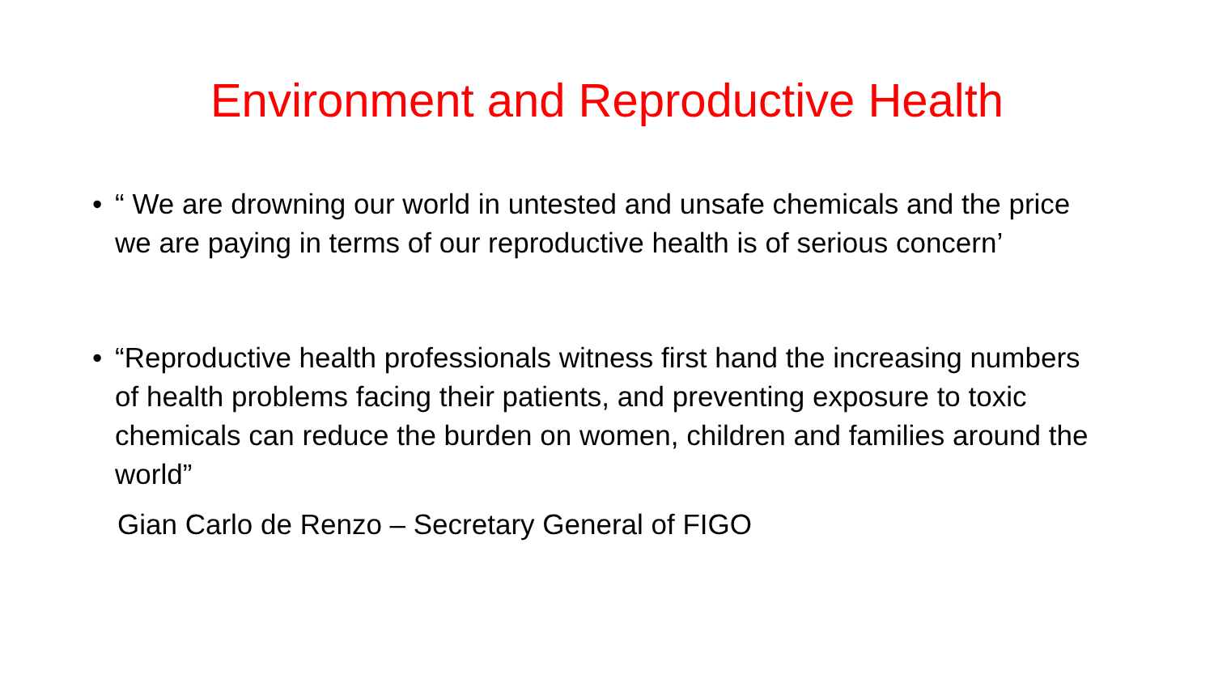Environment and Reproductive Health
• “ We are drowning our world in untested and unsafe chemicals and the price we are paying in terms of our reproductive health is of serious concern’
• “Reproductive health professionals witness first hand the increasing numbers of health problems facing their patients, and preventing exposure to toxic chemicals can reduce the burden on women, children and families around the world”
Gian Carlo de Renzo – Secretary General of FIGO